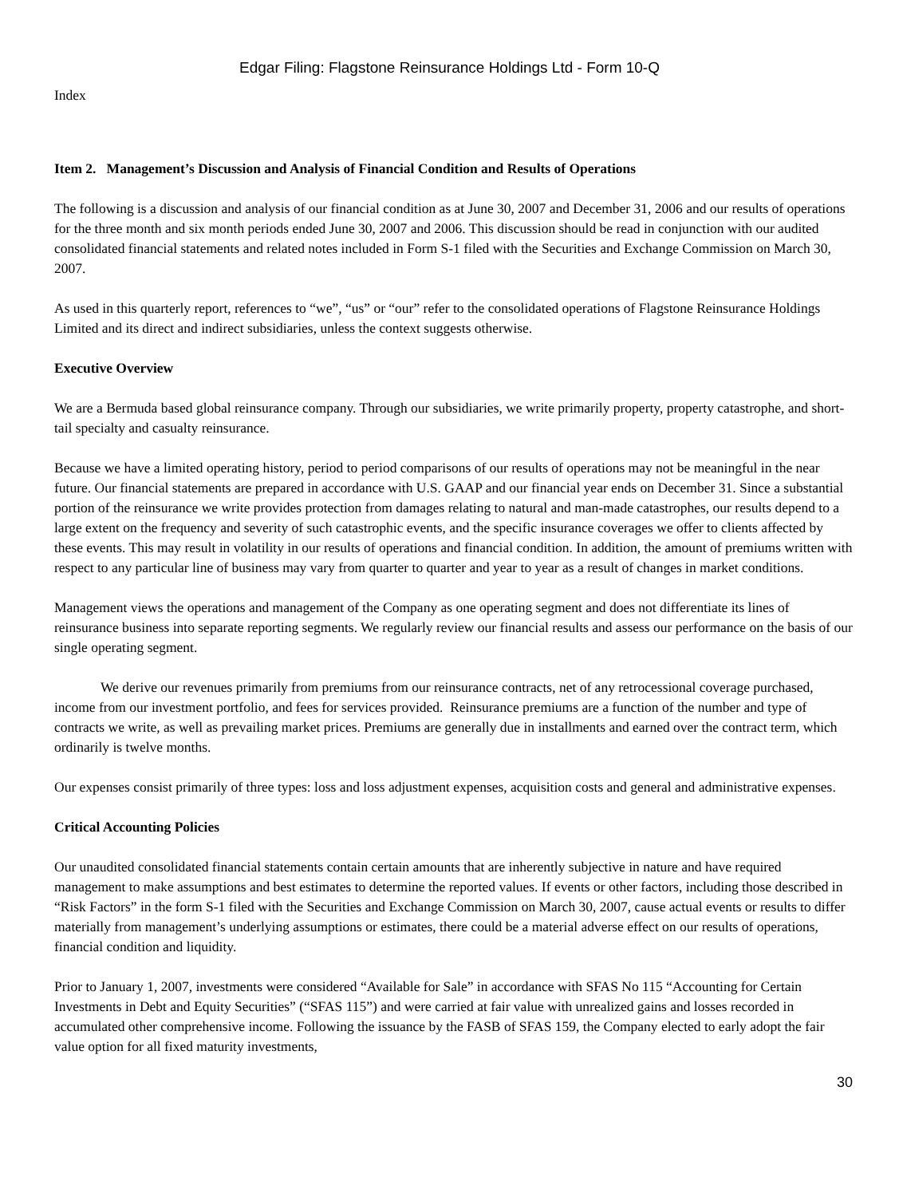Edgar Filing: Flagstone Reinsurance Holdings Ltd - Form 10-Q
Index
Item 2. Management’s Discussion and Analysis of Financial Condition and Results of Operations
The following is a discussion and analysis of our financial condition as at June 30, 2007 and December 31, 2006 and our results of operations for the three month and six month periods ended June 30, 2007 and 2006. This discussion should be read in conjunction with our audited consolidated financial statements and related notes included in Form S-1 filed with the Securities and Exchange Commission on March 30, 2007.
As used in this quarterly report, references to “we”, “us” or “our” refer to the consolidated operations of Flagstone Reinsurance Holdings Limited and its direct and indirect subsidiaries, unless the context suggests otherwise.
Executive Overview
We are a Bermuda based global reinsurance company. Through our subsidiaries, we write primarily property, property catastrophe, and short-tail specialty and casualty reinsurance.
Because we have a limited operating history, period to period comparisons of our results of operations may not be meaningful in the near future. Our financial statements are prepared in accordance with U.S. GAAP and our financial year ends on December 31. Since a substantial portion of the reinsurance we write provides protection from damages relating to natural and man-made catastrophes, our results depend to a large extent on the frequency and severity of such catastrophic events, and the specific insurance coverages we offer to clients affected by these events. This may result in volatility in our results of operations and financial condition. In addition, the amount of premiums written with respect to any particular line of business may vary from quarter to quarter and year to year as a result of changes in market conditions.
Management views the operations and management of the Company as one operating segment and does not differentiate its lines of reinsurance business into separate reporting segments. We regularly review our financial results and assess our performance on the basis of our single operating segment.
We derive our revenues primarily from premiums from our reinsurance contracts, net of any retrocessional coverage purchased, income from our investment portfolio, and fees for services provided. Reinsurance premiums are a function of the number and type of contracts we write, as well as prevailing market prices. Premiums are generally due in installments and earned over the contract term, which ordinarily is twelve months.
Our expenses consist primarily of three types: loss and loss adjustment expenses, acquisition costs and general and administrative expenses.
Critical Accounting Policies
Our unaudited consolidated financial statements contain certain amounts that are inherently subjective in nature and have required management to make assumptions and best estimates to determine the reported values. If events or other factors, including those described in “Risk Factors” in the form S-1 filed with the Securities and Exchange Commission on March 30, 2007, cause actual events or results to differ materially from management’s underlying assumptions or estimates, there could be a material adverse effect on our results of operations, financial condition and liquidity.
Prior to January 1, 2007, investments were considered “Available for Sale” in accordance with SFAS No 115 “Accounting for Certain Investments in Debt and Equity Securities” (“SFAS 115”) and were carried at fair value with unrealized gains and losses recorded in accumulated other comprehensive income. Following the issuance by the FASB of SFAS 159, the Company elected to early adopt the fair value option for all fixed maturity investments,
30